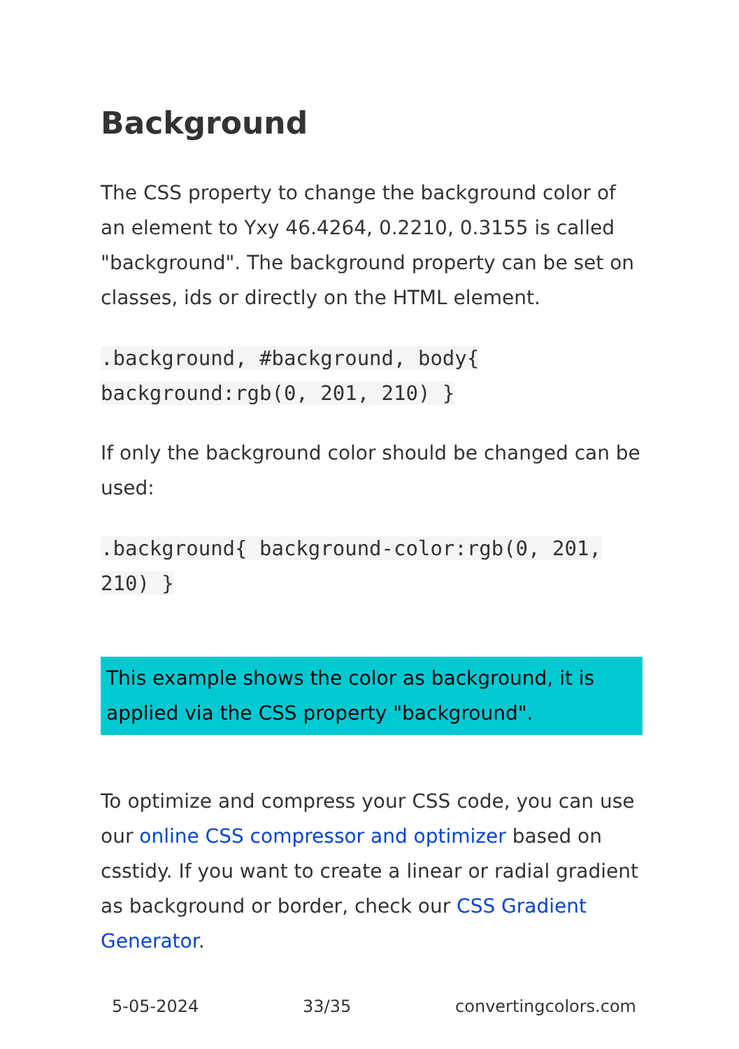Background
The CSS property to change the background color of an element to Yxy 46.4264, 0.2210, 0.3155 is called "background". The background property can be set on classes, ids or directly on the HTML element.
.background, #background, body{ background:rgb(0, 201, 210) }
If only the background color should be changed can be used:
.background{ background-color:rgb(0, 201, 210) }
This example shows the color as background, it is applied via the CSS property "background".
To optimize and compress your CSS code, you can use our online CSS compressor and optimizer based on csstidy. If you want to create a linear or radial gradient as background or border, check our CSS Gradient Generator.
5-05-2024 33/35 convertingcolors.com